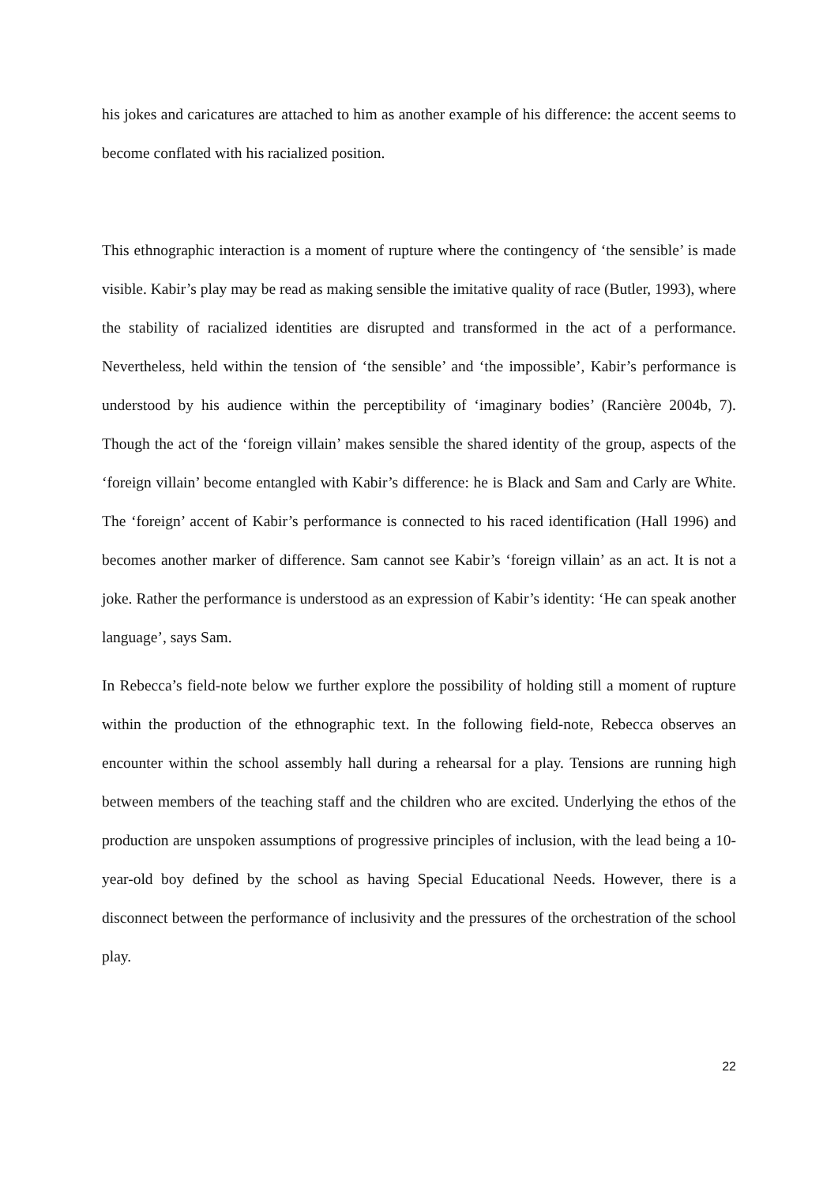his jokes and caricatures are attached to him as another example of his difference: the accent seems to become conflated with his racialized position.
This ethnographic interaction is a moment of rupture where the contingency of ‘the sensible’ is made visible. Kabir’s play may be read as making sensible the imitative quality of race (Butler, 1993), where the stability of racialized identities are disrupted and transformed in the act of a performance. Nevertheless, held within the tension of ‘the sensible’ and ‘the impossible’, Kabir’s performance is understood by his audience within the perceptibility of ‘imaginary bodies’ (Rancière 2004b, 7). Though the act of the ‘foreign villain’ makes sensible the shared identity of the group, aspects of the ‘foreign villain’ become entangled with Kabir’s difference: he is Black and Sam and Carly are White. The ‘foreign’ accent of Kabir’s performance is connected to his raced identification (Hall 1996) and becomes another marker of difference. Sam cannot see Kabir’s ‘foreign villain’ as an act. It is not a joke. Rather the performance is understood as an expression of Kabir’s identity: ‘He can speak another language’, says Sam.
In Rebecca’s field-note below we further explore the possibility of holding still a moment of rupture within the production of the ethnographic text. In the following field-note, Rebecca observes an encounter within the school assembly hall during a rehearsal for a play. Tensions are running high between members of the teaching staff and the children who are excited. Underlying the ethos of the production are unspoken assumptions of progressive principles of inclusion, with the lead being a 10-year-old boy defined by the school as having Special Educational Needs. However, there is a disconnect between the performance of inclusivity and the pressures of the orchestration of the school play.
22